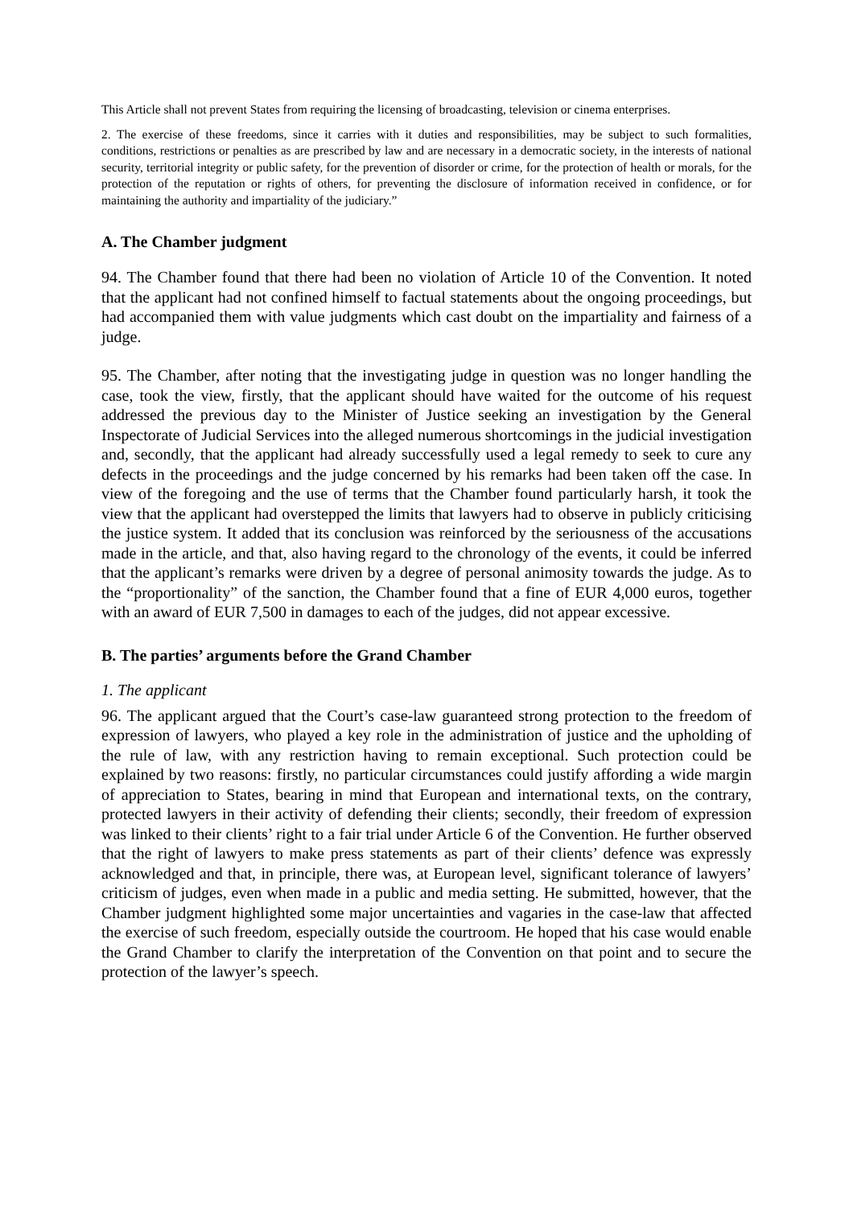This Article shall not prevent States from requiring the licensing of broadcasting, television or cinema enterprises.
2. The exercise of these freedoms, since it carries with it duties and responsibilities, may be subject to such formalities, conditions, restrictions or penalties as are prescribed by law and are necessary in a democratic society, in the interests of national security, territorial integrity or public safety, for the prevention of disorder or crime, for the protection of health or morals, for the protection of the reputation or rights of others, for preventing the disclosure of information received in confidence, or for maintaining the authority and impartiality of the judiciary.”
A. The Chamber judgment
94. The Chamber found that there had been no violation of Article 10 of the Convention. It noted that the applicant had not confined himself to factual statements about the ongoing proceedings, but had accompanied them with value judgments which cast doubt on the impartiality and fairness of a judge.
95. The Chamber, after noting that the investigating judge in question was no longer handling the case, took the view, firstly, that the applicant should have waited for the outcome of his request addressed the previous day to the Minister of Justice seeking an investigation by the General Inspectorate of Judicial Services into the alleged numerous shortcomings in the judicial investigation and, secondly, that the applicant had already successfully used a legal remedy to seek to cure any defects in the proceedings and the judge concerned by his remarks had been taken off the case. In view of the foregoing and the use of terms that the Chamber found particularly harsh, it took the view that the applicant had overstepped the limits that lawyers had to observe in publicly criticising the justice system. It added that its conclusion was reinforced by the seriousness of the accusations made in the article, and that, also having regard to the chronology of the events, it could be inferred that the applicant’s remarks were driven by a degree of personal animosity towards the judge. As to the “proportionality” of the sanction, the Chamber found that a fine of EUR 4,000 euros, together with an award of EUR 7,500 in damages to each of the judges, did not appear excessive.
B. The parties’ arguments before the Grand Chamber
1. The applicant
96. The applicant argued that the Court’s case-law guaranteed strong protection to the freedom of expression of lawyers, who played a key role in the administration of justice and the upholding of the rule of law, with any restriction having to remain exceptional. Such protection could be explained by two reasons: firstly, no particular circumstances could justify affording a wide margin of appreciation to States, bearing in mind that European and international texts, on the contrary, protected lawyers in their activity of defending their clients; secondly, their freedom of expression was linked to their clients’ right to a fair trial under Article 6 of the Convention. He further observed that the right of lawyers to make press statements as part of their clients’ defence was expressly acknowledged and that, in principle, there was, at European level, significant tolerance of lawyers’ criticism of judges, even when made in a public and media setting. He submitted, however, that the Chamber judgment highlighted some major uncertainties and vagaries in the case-law that affected the exercise of such freedom, especially outside the courtroom. He hoped that his case would enable the Grand Chamber to clarify the interpretation of the Convention on that point and to secure the protection of the lawyer’s speech.